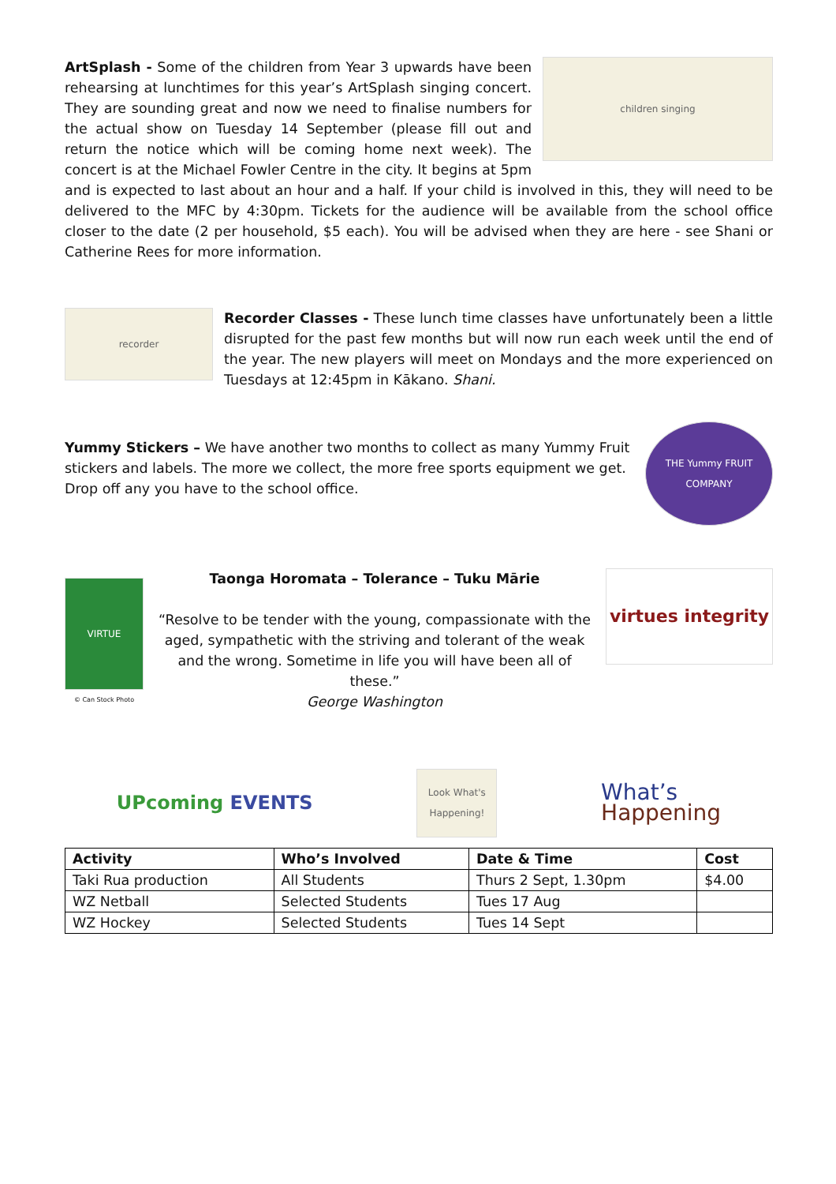children singing
ArtSplash - Some of the children from Year 3 upwards have been rehearsing at lunchtimes for this year’s ArtSplash singing concert. They are sounding great and now we need to finalise numbers for the actual show on Tuesday 14 September (please fill out and return the notice which will be coming home next week). The concert is at the Michael Fowler Centre in the city. It begins at 5pm and is expected to last about an hour and a half. If your child is involved in this, they will need to be delivered to the MFC by 4:30pm. Tickets for the audience will be available from the school office closer to the date (2 per household, $5 each). You will be advised when they are here - see Shani or Catherine Rees for more information.
recorder
Recorder Classes - These lunch time classes have unfortunately been a little disrupted for the past few months but will now run each week until the end of the year. The new players will meet on Mondays and the more experienced on Tuesdays at 12:45pm in Kākano. Shani.
THE Yummy FRUIT COMPANY
Yummy Stickers – We have another two months to collect as many Yummy Fruit stickers and labels. The more we collect, the more free sports equipment we get. Drop off any you have to the school office.
VIRTUE
© Can Stock Photo
Taonga Horomata – Tolerance – Tuku Mārie
“Resolve to be tender with the young, compassionate with the aged, sympathetic with the striving and tolerant of the weak and the wrong. Sometime in life you will have been all of these.”
George Washington
virtues integrity
UPcoming EVENTS
Look What's Happening!
What’s
Happening
| Activity | Who’s Involved | Date & Time | Cost |
| --- | --- | --- | --- |
| Taki Rua production | All Students | Thurs 2 Sept, 1.30pm | $4.00 |
| WZ Netball | Selected Students | Tues 17 Aug | |
| WZ Hockey | Selected Students | Tues 14 Sept | |